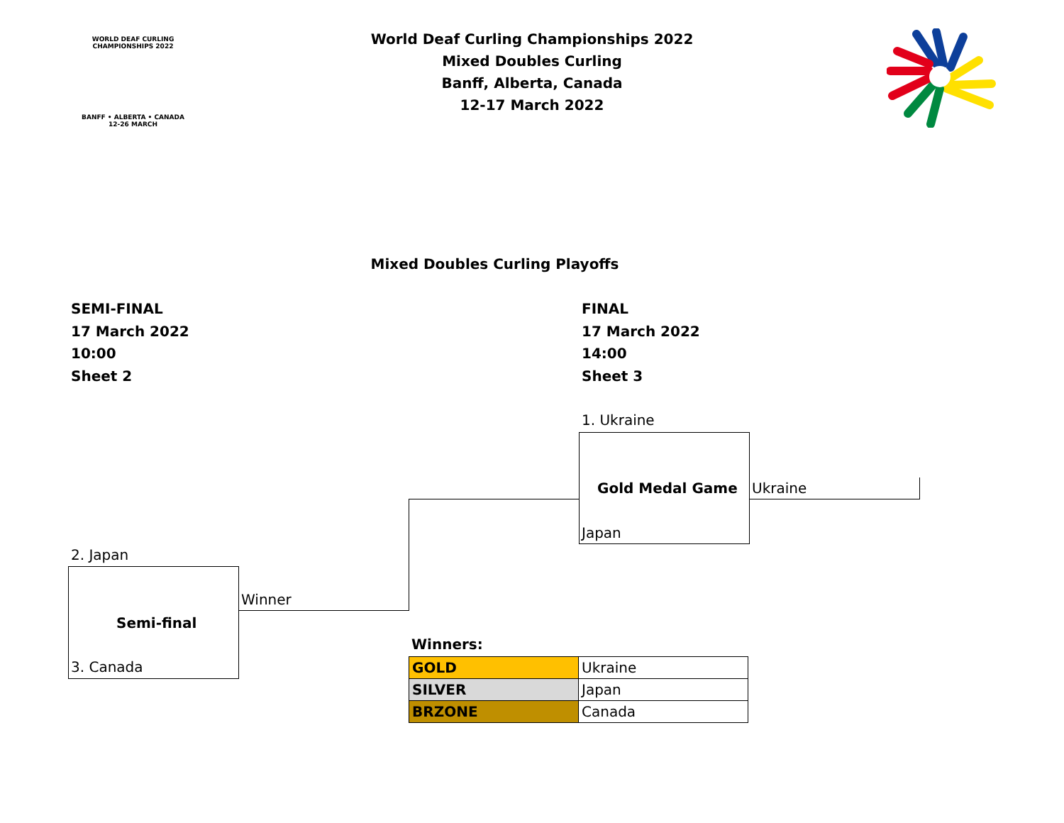WORLD DEAF CURLING CHAMPIONSHIPS 2022
BANFF • ALBERTA • CANADA
12-26 MARCH
World Deaf Curling Championships 2022
Mixed Doubles Curling
Banff, Alberta, Canada
12-17 March 2022
Mixed Doubles Curling Playoffs
SEMI-FINAL
17 March 2022
10:00
Sheet 2
FINAL
17 March 2022
14:00
Sheet 3
1. Ukraine
Gold Medal Game Ukraine
Japan
2. Japan
Winner
Semi-final
3. Canada
Winners:
| GOLD | Ukraine |
| SILVER | Japan |
| BRZONE | Canada |